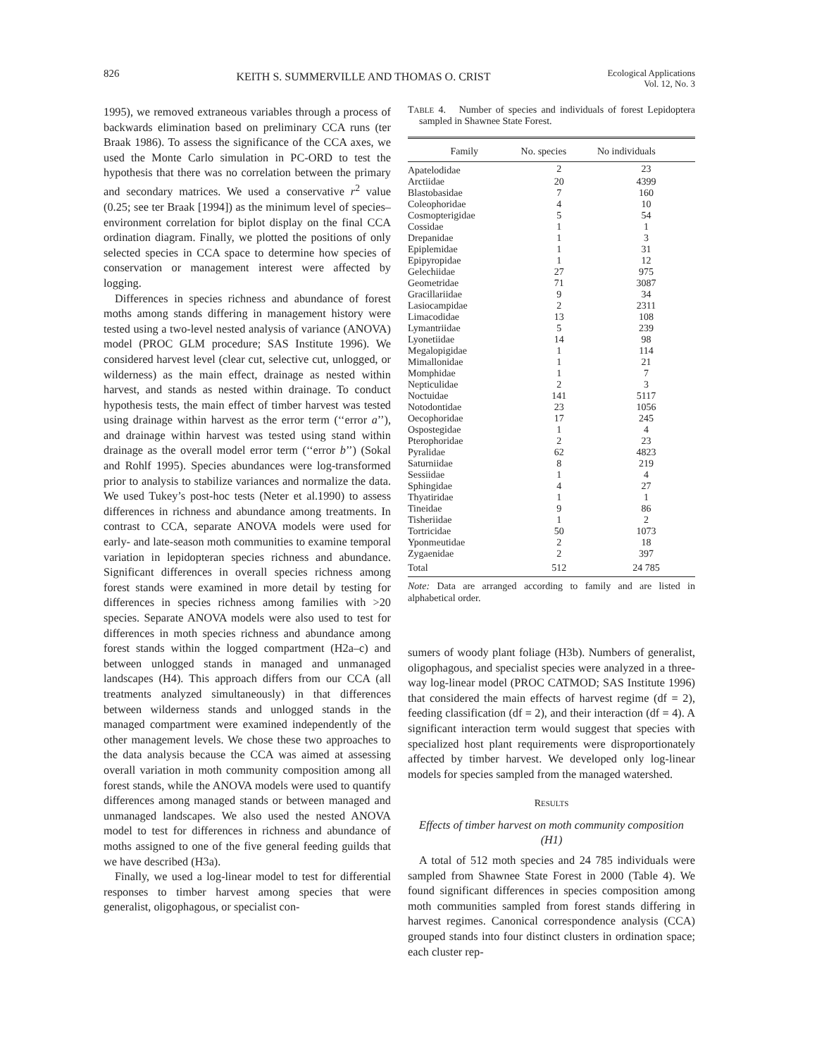826 KEITH S. SUMMERVILLE AND THOMAS O. CRIST Ecological Applications
Vol. 12, No. 3
1995), we removed extraneous variables through a process of backwards elimination based on preliminary CCA runs (ter Braak 1986). To assess the significance of the CCA axes, we used the Monte Carlo simulation in PC-ORD to test the hypothesis that there was no correlation between the primary and secondary matrices. We used a conservative r<sup>2</sup> value (0.25; see ter Braak [1994]) as the minimum level of species–environment correlation for biplot display on the final CCA ordination diagram. Finally, we plotted the positions of only selected species in CCA space to determine how species of conservation or management interest were affected by logging.
Differences in species richness and abundance of forest moths among stands differing in management history were tested using a two-level nested analysis of variance (ANOVA) model (PROC GLM procedure; SAS Institute 1996). We considered harvest level (clear cut, selective cut, unlogged, or wilderness) as the main effect, drainage as nested within harvest, and stands as nested within drainage. To conduct hypothesis tests, the main effect of timber harvest was tested using drainage within harvest as the error term (‘‘error a’’), and drainage within harvest was tested using stand within drainage as the overall model error term (‘‘error b’’) (Sokal and Rohlf 1995). Species abundances were log-transformed prior to analysis to stabilize variances and normalize the data. We used Tukey’s post-hoc tests (Neter et al.1990) to assess differences in richness and abundance among treatments. In contrast to CCA, separate ANOVA models were used for early- and late-season moth communities to examine temporal variation in lepidopteran species richness and abundance. Significant differences in overall species richness among forest stands were examined in more detail by testing for differences in species richness among families with >20 species. Separate ANOVA models were also used to test for differences in moth species richness and abundance among forest stands within the logged compartment (H2a–c) and between unlogged stands in managed and unmanaged landscapes (H4). This approach differs from our CCA (all treatments analyzed simultaneously) in that differences between wilderness stands and unlogged stands in the managed compartment were examined independently of the other management levels. We chose these two approaches to the data analysis because the CCA was aimed at assessing overall variation in moth community composition among all forest stands, while the ANOVA models were used to quantify differences among managed stands or between managed and unmanaged landscapes. We also used the nested ANOVA model to test for differences in richness and abundance of moths assigned to one of the five general feeding guilds that we have described (H3a).
Finally, we used a log-linear model to test for differential responses to timber harvest among species that were generalist, oligophagous, or specialist con-
TABLE 4. Number of species and individuals of forest Lepidoptera sampled in Shawnee State Forest.
| Family | No. species | No individuals |
| --- | --- | --- |
| Apatelodidae | 2 | 23 |
| Arctiidae | 20 | 4399 |
| Blastobasidae | 7 | 160 |
| Coleophoridae | 4 | 10 |
| Cosmopterigidae | 5 | 54 |
| Cossidae | 1 | 1 |
| Drepanidae | 1 | 3 |
| Epiplemidae | 1 | 31 |
| Epipyropidae | 1 | 12 |
| Gelechiidae | 27 | 975 |
| Geometridae | 71 | 3087 |
| Gracillariidae | 9 | 34 |
| Lasiocampidae | 2 | 2311 |
| Limacodidae | 13 | 108 |
| Lymantriidae | 5 | 239 |
| Lyonetiidae | 14 | 98 |
| Megalopigidae | 1 | 114 |
| Mimallonidae | 1 | 21 |
| Momphidae | 1 | 7 |
| Nepticulidae | 2 | 3 |
| Noctuidae | 141 | 5117 |
| Notodontidae | 23 | 1056 |
| Oecophoridae | 17 | 245 |
| Ospostegidae | 1 | 4 |
| Pterophoridae | 2 | 23 |
| Pyralidae | 62 | 4823 |
| Saturniidae | 8 | 219 |
| Sessiidae | 1 | 4 |
| Sphingidae | 4 | 27 |
| Thyatiridae | 1 | 1 |
| Tineidae | 9 | 86 |
| Tisheriidae | 1 | 2 |
| Tortricidae | 50 | 1073 |
| Yponmeutidae | 2 | 18 |
| Zygaenidae | 2 | 397 |
| Total | 512 | 24 785 |
Note: Data are arranged according to family and are listed in alphabetical order.
sumers of woody plant foliage (H3b). Numbers of generalist, oligophagous, and specialist species were analyzed in a three-way log-linear model (PROC CATMOD; SAS Institute 1996) that considered the main effects of harvest regime (df = 2), feeding classification (df = 2), and their interaction (df = 4). A significant interaction term would suggest that species with specialized host plant requirements were disproportionately affected by timber harvest. We developed only log-linear models for species sampled from the managed watershed.
RESULTS
Effects of timber harvest on moth community composition (H1)
A total of 512 moth species and 24 785 individuals were sampled from Shawnee State Forest in 2000 (Table 4). We found significant differences in species composition among moth communities sampled from forest stands differing in harvest regimes. Canonical correspondence analysis (CCA) grouped stands into four distinct clusters in ordination space; each cluster rep-